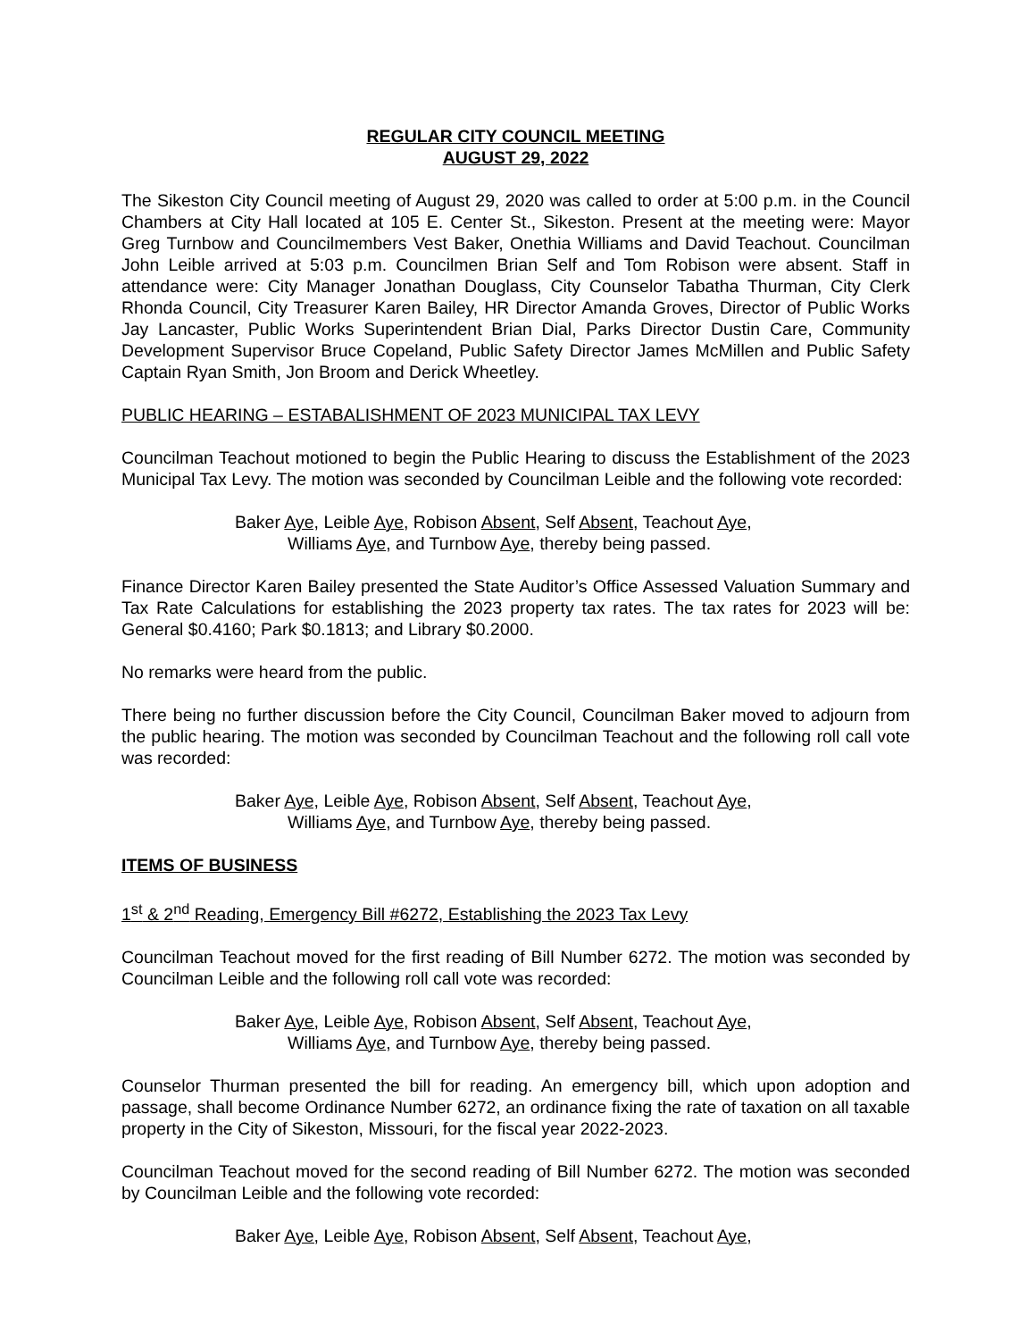REGULAR CITY COUNCIL MEETING
AUGUST 29, 2022
The Sikeston City Council meeting of August 29, 2020 was called to order at 5:00 p.m. in the Council Chambers at City Hall located at 105 E. Center St., Sikeston. Present at the meeting were: Mayor Greg Turnbow and Councilmembers Vest Baker, Onethia Williams and David Teachout. Councilman John Leible arrived at 5:03 p.m. Councilmen Brian Self and Tom Robison were absent. Staff in attendance were: City Manager Jonathan Douglass, City Counselor Tabatha Thurman, City Clerk Rhonda Council, City Treasurer Karen Bailey, HR Director Amanda Groves, Director of Public Works Jay Lancaster, Public Works Superintendent Brian Dial, Parks Director Dustin Care, Community Development Supervisor Bruce Copeland, Public Safety Director James McMillen and Public Safety Captain Ryan Smith, Jon Broom and Derick Wheetley.
PUBLIC HEARING – ESTABALISHMENT OF 2023 MUNICIPAL TAX LEVY
Councilman Teachout motioned to begin the Public Hearing to discuss the Establishment of the 2023 Municipal Tax Levy. The motion was seconded by Councilman Leible and the following vote recorded:
Baker Aye, Leible Aye, Robison Absent, Self Absent, Teachout Aye,
Williams Aye, and Turnbow Aye, thereby being passed.
Finance Director Karen Bailey presented the State Auditor’s Office Assessed Valuation Summary and Tax Rate Calculations for establishing the 2023 property tax rates. The tax rates for 2023 will be: General $0.4160; Park $0.1813; and Library $0.2000.
No remarks were heard from the public.
There being no further discussion before the City Council, Councilman Baker moved to adjourn from the public hearing. The motion was seconded by Councilman Teachout and the following roll call vote was recorded:
Baker Aye, Leible Aye, Robison Absent, Self Absent, Teachout Aye,
Williams Aye, and Turnbow Aye, thereby being passed.
ITEMS OF BUSINESS
1<sup>st</sup> & 2<sup>nd</sup> Reading, Emergency Bill #6272, Establishing the 2023 Tax Levy
Councilman Teachout moved for the first reading of Bill Number 6272. The motion was seconded by Councilman Leible and the following roll call vote was recorded:
Baker Aye, Leible Aye, Robison Absent, Self Absent, Teachout Aye,
Williams Aye, and Turnbow Aye, thereby being passed.
Counselor Thurman presented the bill for reading. An emergency bill, which upon adoption and passage, shall become Ordinance Number 6272, an ordinance fixing the rate of taxation on all taxable property in the City of Sikeston, Missouri, for the fiscal year 2022-2023.
Councilman Teachout moved for the second reading of Bill Number 6272. The motion was seconded by Councilman Leible and the following vote recorded:
Baker Aye, Leible Aye, Robison Absent, Self Absent, Teachout Aye,